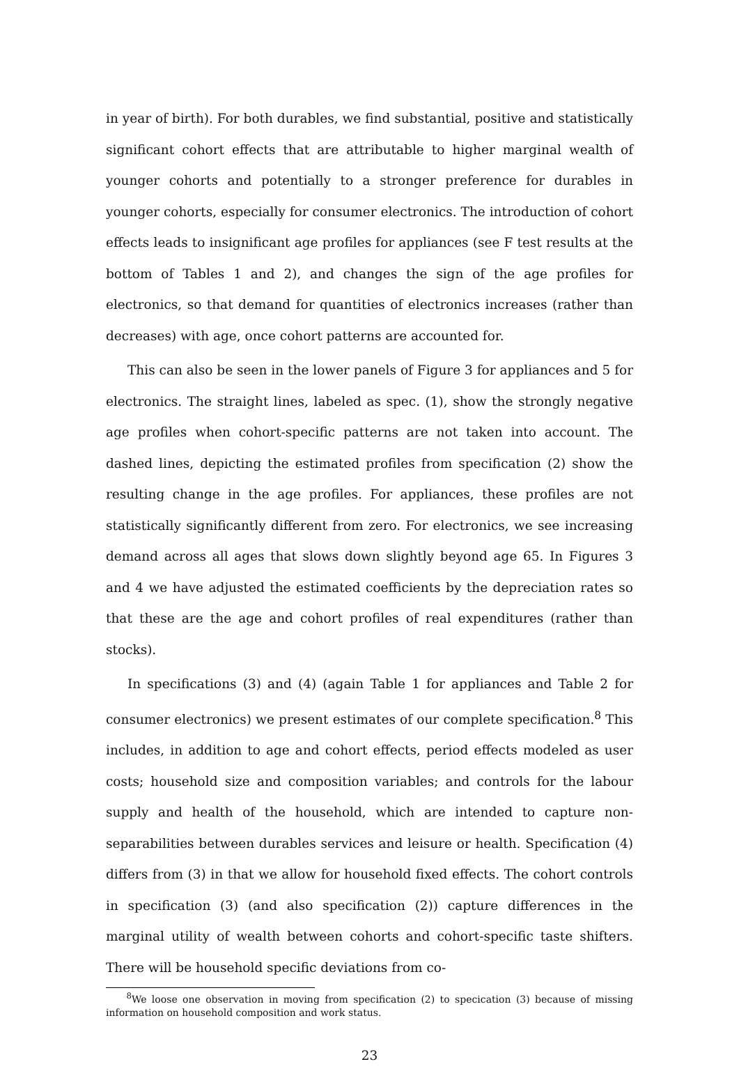in year of birth). For both durables, we find substantial, positive and statistically significant cohort effects that are attributable to higher marginal wealth of younger cohorts and potentially to a stronger preference for durables in younger cohorts, especially for consumer electronics. The introduction of cohort effects leads to insignificant age profiles for appliances (see F test results at the bottom of Tables 1 and 2), and changes the sign of the age profiles for electronics, so that demand for quantities of electronics increases (rather than decreases) with age, once cohort patterns are accounted for.
This can also be seen in the lower panels of Figure 3 for appliances and 5 for electronics. The straight lines, labeled as spec. (1), show the strongly negative age profiles when cohort-specific patterns are not taken into account. The dashed lines, depicting the estimated profiles from specification (2) show the resulting change in the age profiles. For appliances, these profiles are not statistically significantly different from zero. For electronics, we see increasing demand across all ages that slows down slightly beyond age 65. In Figures 3 and 4 we have adjusted the estimated coefficients by the depreciation rates so that these are the age and cohort profiles of real expenditures (rather than stocks).
In specifications (3) and (4) (again Table 1 for appliances and Table 2 for consumer electronics) we present estimates of our complete specification.<sup>8</sup> This includes, in addition to age and cohort effects, period effects modeled as user costs; household size and composition variables; and controls for the labour supply and health of the household, which are intended to capture non-separabilities between durables services and leisure or health. Specification (4) differs from (3) in that we allow for household fixed effects. The cohort controls in specification (3) (and also specification (2)) capture differences in the marginal utility of wealth between cohorts and cohort-specific taste shifters. There will be household specific deviations from co-
<sup>8</sup> We loose one observation in moving from specification (2) to specication (3) because of missing information on household composition and work status.
23